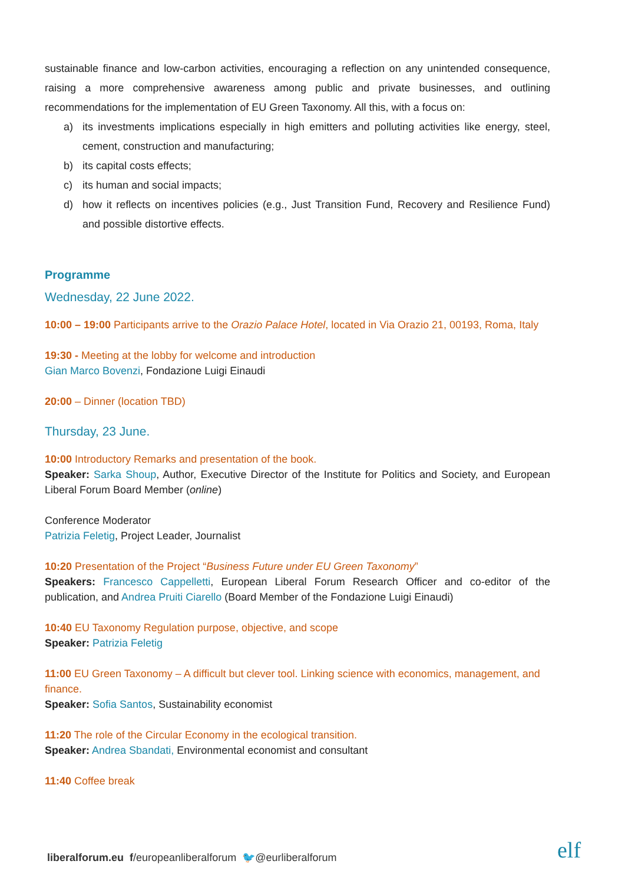sustainable finance and low-carbon activities, encouraging a reflection on any unintended consequence, raising a more comprehensive awareness among public and private businesses, and outlining recommendations for the implementation of EU Green Taxonomy. All this, with a focus on:
a) its investments implications especially in high emitters and polluting activities like energy, steel, cement, construction and manufacturing;
b) its capital costs effects;
c) its human and social impacts;
d) how it reflects on incentives policies (e.g., Just Transition Fund, Recovery and Resilience Fund) and possible distortive effects.
Programme
Wednesday, 22 June 2022.
10:00 – 19:00 Participants arrive to the Orazio Palace Hotel, located in Via Orazio 21, 00193, Roma, Italy
19:30 - Meeting at the lobby for welcome and introduction
Gian Marco Bovenzi, Fondazione Luigi Einaudi
20:00 – Dinner (location TBD)
Thursday, 23 June.
10:00 Introductory Remarks and presentation of the book.
Speaker: Sarka Shoup, Author, Executive Director of the Institute for Politics and Society, and European Liberal Forum Board Member (online)
Conference Moderator
Patrizia Feletig, Project Leader, Journalist
10:20 Presentation of the Project “Business Future under EU Green Taxonomy”
Speakers: Francesco Cappelletti, European Liberal Forum Research Officer and co-editor of the publication, and Andrea Pruiti Ciarello (Board Member of the Fondazione Luigi Einaudi)
10:40 EU Taxonomy Regulation purpose, objective, and scope
Speaker: Patrizia Feletig
11:00 EU Green Taxonomy – A difficult but clever tool. Linking science with economics, management, and finance.
Speaker: Sofia Santos, Sustainability economist
11:20 The role of the Circular Economy in the ecological transition.
Speaker: Andrea Sbandati, Environmental economist and consultant
11:40 Coffee break
liberalforum.eu f/europeanliberalforum 🐦@eurliberalforum
elf